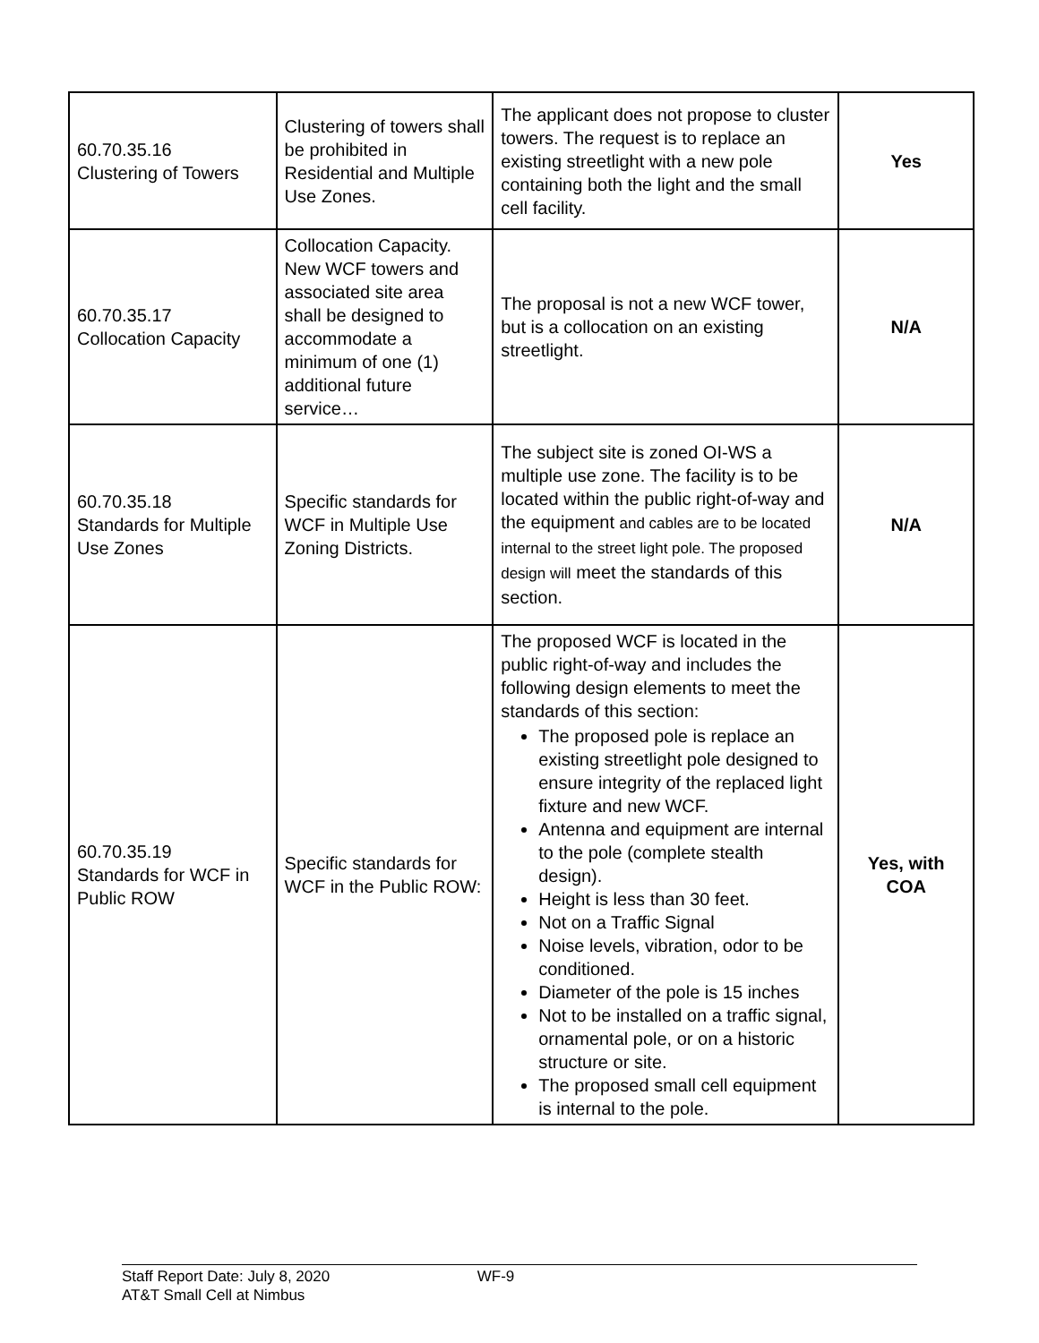| 60.70.35.16 Clustering of Towers | Clustering of towers shall be prohibited in Residential and Multiple Use Zones. | The applicant does not propose to cluster towers. The request is to replace an existing streetlight with a new pole containing both the light and the small cell facility. | Yes |
| 60.70.35.17 Collocation Capacity | Collocation Capacity. New WCF towers and associated site area shall be designed to accommodate a minimum of one (1) additional future service… | The proposal is not a new WCF tower, but is a collocation on an existing streetlight. | N/A |
| 60.70.35.18 Standards for Multiple Use Zones | Specific standards for WCF in Multiple Use Zoning Districts. | The subject site is zoned OI-WS a multiple use zone. The facility is to be located within the public right-of-way and the equipment and cables are to be located internal to the street light pole. The proposed design will meet the standards of this section. | N/A |
| 60.70.35.19 Standards for WCF in Public ROW | Specific standards for WCF in the Public ROW: | The proposed WCF is located in the public right-of-way and includes the following design elements to meet the standards of this section: The proposed pole is replace an existing streetlight pole designed to ensure integrity of the replaced light fixture and new WCF. Antenna and equipment are internal to the pole (complete stealth design). Height is less than 30 feet. Not on a Traffic Signal Noise levels, vibration, odor to be conditioned. Diameter of the pole is 15 inches Not to be installed on a traffic signal, ornamental pole, or on a historic structure or site. The proposed small cell equipment is internal to the pole. | Yes, with COA |
Staff Report Date: July 8, 2020 WF-9
AT&T Small Cell at Nimbus